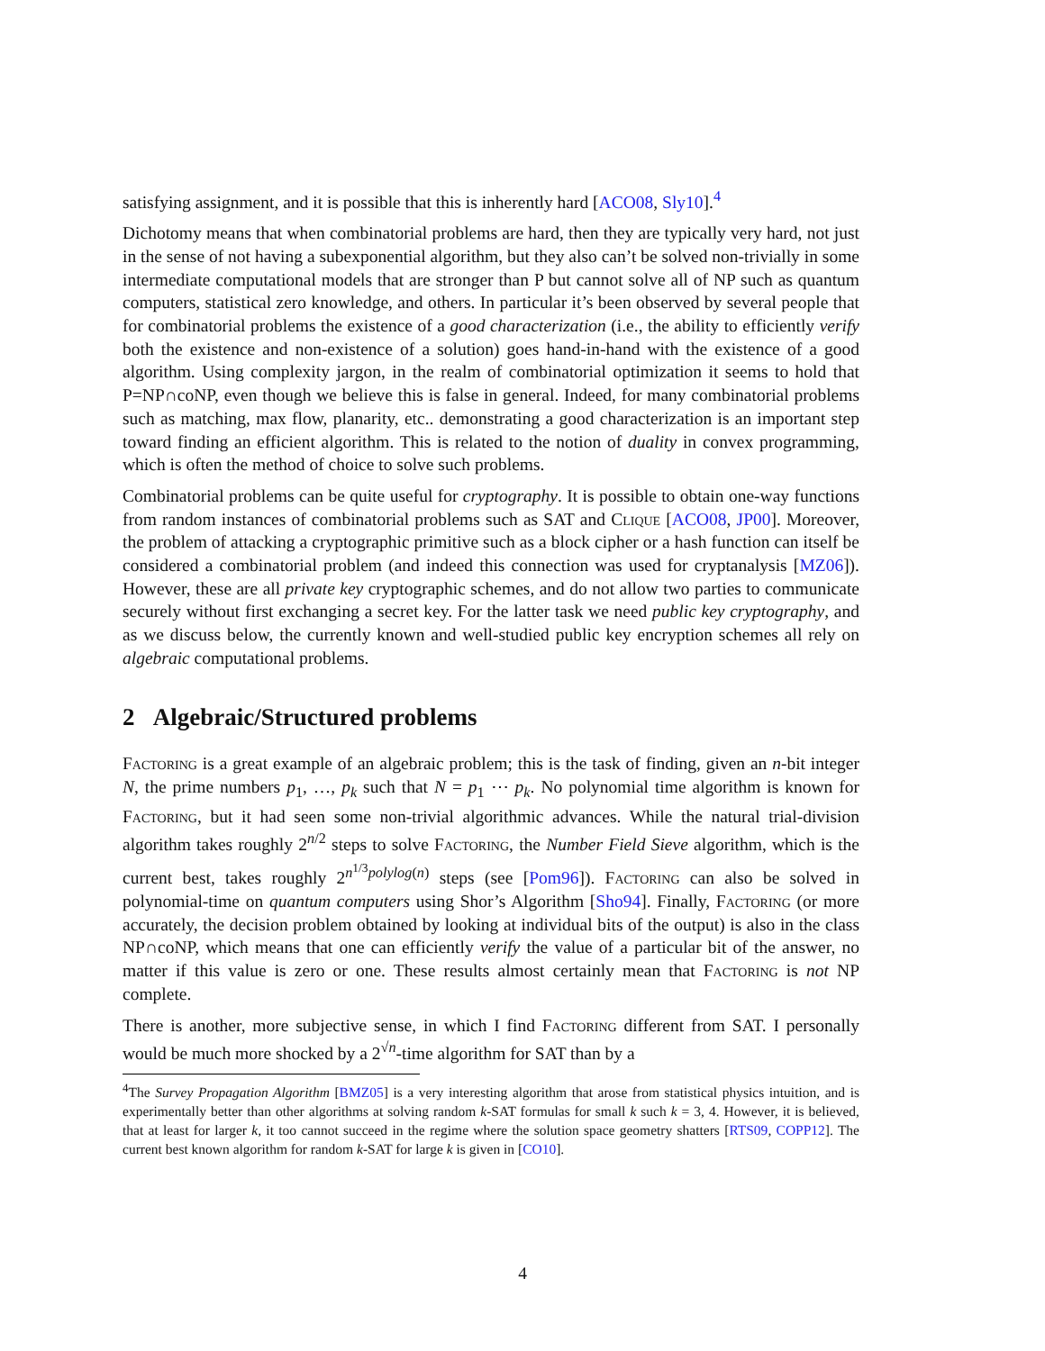satisfying assignment, and it is possible that this is inherently hard [ACO08, Sly10].<sup>4</sup>
Dichotomy means that when combinatorial problems are hard, then they are typically very hard, not just in the sense of not having a subexponential algorithm, but they also can’t be solved non-trivially in some intermediate computational models that are stronger than P but cannot solve all of NP such as quantum computers, statistical zero knowledge, and others. In particular it’s been observed by several people that for combinatorial problems the existence of a good characterization (i.e., the ability to efficiently verify both the existence and non-existence of a solution) goes hand-in-hand with the existence of a good algorithm. Using complexity jargon, in the realm of combinatorial optimization it seems to hold that P=NP∩coNP, even though we believe this is false in general. Indeed, for many combinatorial problems such as matching, max flow, planarity, etc.. demonstrating a good characterization is an important step toward finding an efficient algorithm. This is related to the notion of duality in convex programming, which is often the method of choice to solve such problems.
Combinatorial problems can be quite useful for cryptography. It is possible to obtain one-way functions from random instances of combinatorial problems such as SAT and Clique [ACO08, JP00]. Moreover, the problem of attacking a cryptographic primitive such as a block cipher or a hash function can itself be considered a combinatorial problem (and indeed this connection was used for cryptanalysis [MZ06]). However, these are all private key cryptographic schemes, and do not allow two parties to communicate securely without first exchanging a secret key. For the latter task we need public key cryptography, and as we discuss below, the currently known and well-studied public key encryption schemes all rely on algebraic computational problems.
2 Algebraic/Structured problems
Factoring is a great example of an algebraic problem; this is the task of finding, given an n-bit integer N, the prime numbers p<sub>1</sub>, …, p<sub>k</sub> such that N = p<sub>1</sub> ⋯ p<sub>k</sub>. No polynomial time algorithm is known for Factoring, but it had seen some non-trivial algorithmic advances. While the natural trial-division algorithm takes roughly 2<sup>n/2</sup> steps to solve Factoring, the Number Field Sieve algorithm, which is the current best, takes roughly 2<sup>n<sup>1/3</sup>polylog(n)</sup> steps (see [Pom96]). Factoring can also be solved in polynomial-time on quantum computers using Shor’s Algorithm [Sho94]. Finally, Factoring (or more accurately, the decision problem obtained by looking at individual bits of the output) is also in the class NP∩coNP, which means that one can efficiently verify the value of a particular bit of the answer, no matter if this value is zero or one. These results almost certainly mean that Factoring is not NP complete.
There is another, more subjective sense, in which I find Factoring different from SAT. I personally would be much more shocked by a 2<sup>√n</sup>-time algorithm for SAT than by a
<sup>4</sup> The Survey Propagation Algorithm [BMZ05] is a very interesting algorithm that arose from statistical physics intuition, and is experimentally better than other algorithms at solving random k-SAT formulas for small k such k = 3, 4. However, it is believed, that at least for larger k, it too cannot succeed in the regime where the solution space geometry shatters [RTS09, COPP12]. The current best known algorithm for random k-SAT for large k is given in [CO10].
4